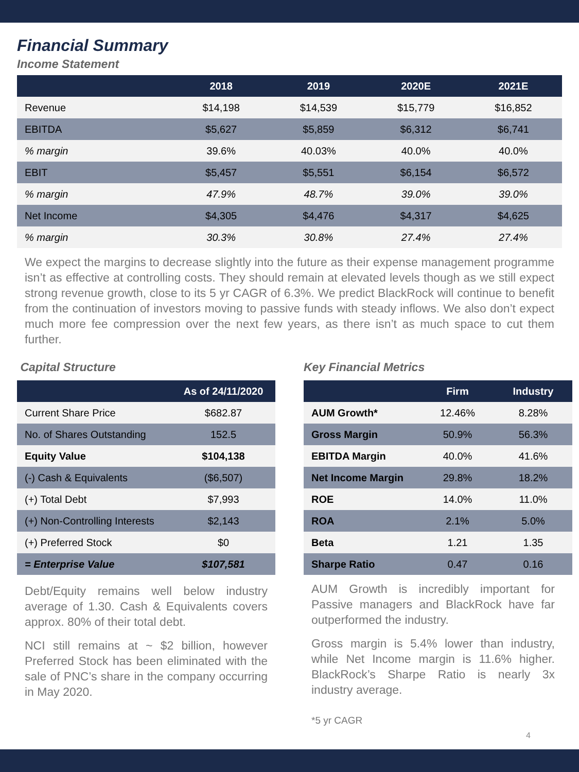Financial Summary
Income Statement
| | 2018 | 2019 | 2020E | 2021E |
| --- | --- | --- | --- | --- |
| Revenue | $14,198 | $14,539 | $15,779 | $16,852 |
| EBITDA | $5,627 | $5,859 | $6,312 | $6,741 |
| % margin | 39.6% | 40.03% | 40.0% | 40.0% |
| EBIT | $5,457 | $5,551 | $6,154 | $6,572 |
| % margin | 47.9% | 48.7% | 39.0% | 39.0% |
| Net Income | $4,305 | $4,476 | $4,317 | $4,625 |
| % margin | 30.3% | 30.8% | 27.4% | 27.4% |
We expect the margins to decrease slightly into the future as their expense management programme isn’t as effective at controlling costs. They should remain at elevated levels though as we still expect strong revenue growth, close to its 5 yr CAGR of 6.3%. We predict BlackRock will continue to benefit from the continuation of investors moving to passive funds with steady inflows. We also don’t expect much more fee compression over the next few years, as there isn’t as much space to cut them further.
Capital Structure
| | As of 24/11/2020 |
| --- | --- |
| Current Share Price | $682.87 |
| No. of Shares Outstanding | 152.5 |
| Equity Value | $104,138 |
| (-) Cash & Equivalents | ($6,507) |
| (+) Total Debt | $7,993 |
| (+) Non-Controlling Interests | $2,143 |
| (+) Preferred Stock | $0 |
| = Enterprise Value | $107,581 |
Debt/Equity remains well below industry average of 1.30. Cash & Equivalents covers approx. 80% of their total debt.
NCI still remains at ~ $2 billion, however Preferred Stock has been eliminated with the sale of PNC’s share in the company occurring in May 2020.
Key Financial Metrics
| | Firm | Industry |
| --- | --- | --- |
| AUM Growth* | 12.46% | 8.28% |
| Gross Margin | 50.9% | 56.3% |
| EBITDA Margin | 40.0% | 41.6% |
| Net Income Margin | 29.8% | 18.2% |
| ROE | 14.0% | 11.0% |
| ROA | 2.1% | 5.0% |
| Beta | 1.21 | 1.35 |
| Sharpe Ratio | 0.47 | 0.16 |
AUM Growth is incredibly important for Passive managers and BlackRock have far outperformed the industry.
Gross margin is 5.4% lower than industry, while Net Income margin is 11.6% higher. BlackRock’s Sharpe Ratio is nearly 3x industry average.
*5 yr CAGR
4